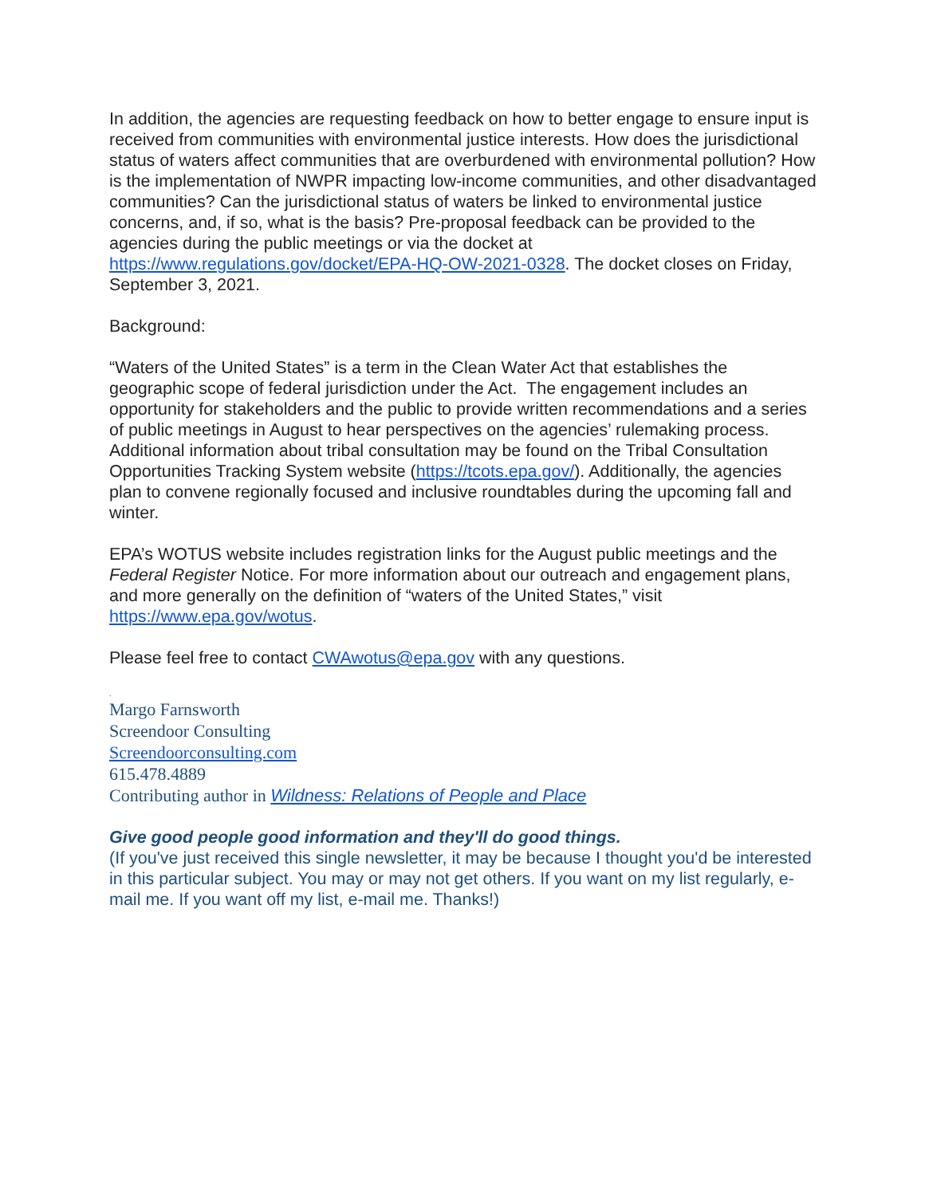In addition, the agencies are requesting feedback on how to better engage to ensure input is received from communities with environmental justice interests. How does the jurisdictional status of waters affect communities that are overburdened with environmental pollution? How is the implementation of NWPR impacting low-income communities, and other disadvantaged communities? Can the jurisdictional status of waters be linked to environmental justice concerns, and, if so, what is the basis? Pre-proposal feedback can be provided to the agencies during the public meetings or via the docket at https://www.regulations.gov/docket/EPA-HQ-OW-2021-0328. The docket closes on Friday, September 3, 2021.
Background:
“Waters of the United States” is a term in the Clean Water Act that establishes the geographic scope of federal jurisdiction under the Act. The engagement includes an opportunity for stakeholders and the public to provide written recommendations and a series of public meetings in August to hear perspectives on the agencies’ rulemaking process. Additional information about tribal consultation may be found on the Tribal Consultation Opportunities Tracking System website (https://tcots.epa.gov/). Additionally, the agencies plan to convene regionally focused and inclusive roundtables during the upcoming fall and winter.
EPA’s WOTUS website includes registration links for the August public meetings and the Federal Register Notice. For more information about our outreach and engagement plans, and more generally on the definition of “waters of the United States,” visit https://www.epa.gov/wotus.
Please feel free to contact CWAwotus@epa.gov with any questions.
.
Margo Farnsworth
Screendoor Consulting
Screendoorconsulting.com
615.478.4889
Contributing author in Wildness: Relations of People and Place
Give good people good information and they'll do good things.
(If you've just received this single newsletter, it may be because I thought you'd be interested in this particular subject. You may or may not get others. If you want on my list regularly, e-mail me. If you want off my list, e-mail me. Thanks!)